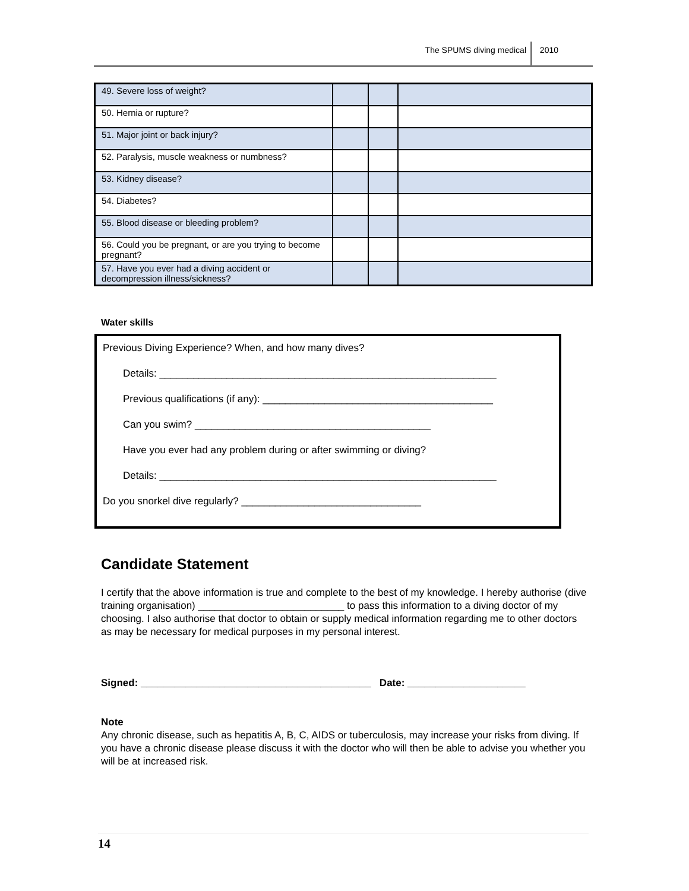The SPUMS diving medical 2010
| 49. Severe loss of weight? | | | |
| 50. Hernia or rupture? | | | |
| 51. Major joint or back injury? | | | |
| 52. Paralysis, muscle weakness or numbness? | | | |
| 53. Kidney disease? | | | |
| 54. Diabetes? | | | |
| 55. Blood disease or bleeding problem? | | | |
| 56. Could you be pregnant, or are you trying to become pregnant? | | | |
| 57. Have you ever had a diving accident or decompression illness/sickness? | | | |
Water skills
Previous Diving Experience? When, and how many dives?
Details: ____________________________________________________________
Previous qualifications (if any): _________________________________________
Can you swim? __________________________________________
Have you ever had any problem during or after swimming or diving?
Details: ____________________________________________________________
Do you snorkel dive regularly? ________________________________
Candidate Statement
I certify that the above information is true and complete to the best of my knowledge. I hereby authorise (dive training organisation) __________________________ to pass this information to a diving doctor of my choosing. I also authorise that doctor to obtain or supply medical information regarding me to other doctors as may be necessary for medical purposes in my personal interest.
Signed: _________________________________________ Date: _____________________
Note
Any chronic disease, such as hepatitis A, B, C, AIDS or tuberculosis, may increase your risks from diving. If you have a chronic disease please discuss it with the doctor who will then be able to advise you whether you will be at increased risk.
14